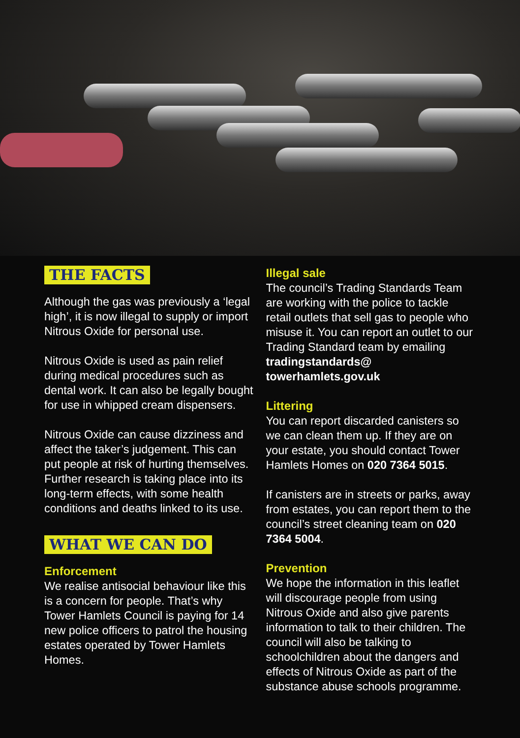THE FACTS
Although the gas was previously a ‘legal high’, it is now illegal to supply or import Nitrous Oxide for personal use.
Nitrous Oxide is used as pain relief during medical procedures such as dental work. It can also be legally bought for use in whipped cream dispensers.
Nitrous Oxide can cause dizziness and affect the taker’s judgement. This can put people at risk of hurting themselves. Further research is taking place into its long-term effects, with some health conditions and deaths linked to its use.
WHAT WE CAN DO
Enforcement
We realise antisocial behaviour like this is a concern for people. That’s why Tower Hamlets Council is paying for 14 new police officers to patrol the housing estates operated by Tower Hamlets Homes.
Illegal sale
The council’s Trading Standards Team are working with the police to tackle retail outlets that sell gas to people who misuse it. You can report an outlet to our Trading Standard team by emailing tradingstandards@ towerhamlets.gov.uk
Littering
You can report discarded canisters so we can clean them up. If they are on your estate, you should contact Tower Hamlets Homes on 020 7364 5015.
If canisters are in streets or parks, away from estates, you can report them to the council’s street cleaning team on 020 7364 5004.
Prevention
We hope the information in this leaflet will discourage people from using Nitrous Oxide and also give parents information to talk to their children. The council will also be talking to schoolchildren about the dangers and effects of Nitrous Oxide as part of the substance abuse schools programme.